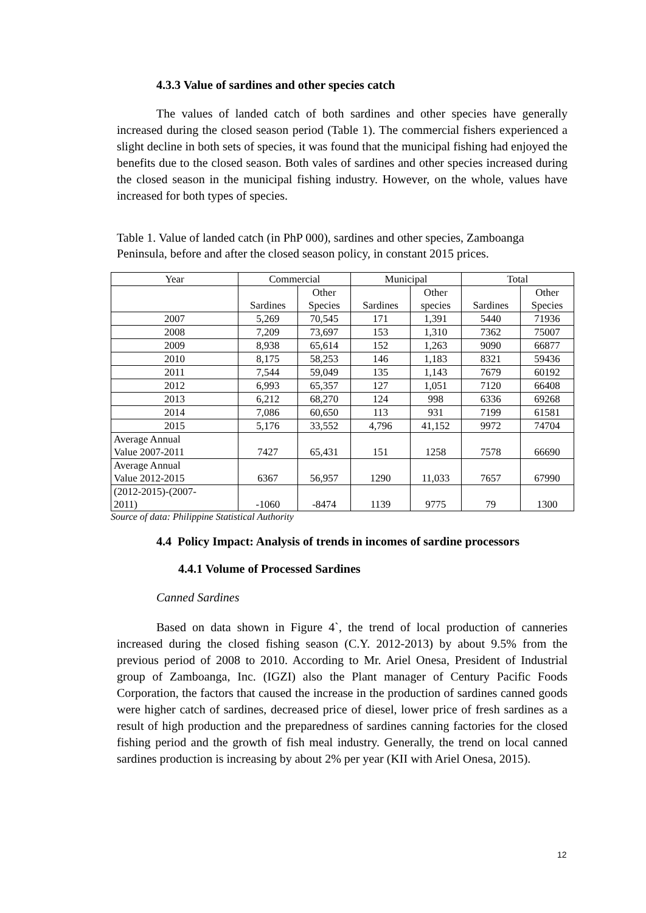4.3.3 Value of sardines and other species catch
The values of landed catch of both sardines and other species have generally increased during the closed season period (Table 1). The commercial fishers experienced a slight decline in both sets of species, it was found that the municipal fishing had enjoyed the benefits due to the closed season. Both vales of sardines and other species increased during the closed season in the municipal fishing industry. However, on the whole, values have increased for both types of species.
Table 1. Value of landed catch (in PhP 000), sardines and other species, Zamboanga Peninsula, before and after the closed season policy, in constant 2015 prices.
| Year | Commercial | | Municipal | | Total | |
| --- | --- | --- | --- | --- | --- | --- |
| | Sardines | Other Species | Sardines | Other species | Sardines | Other Species |
| 2007 | 5,269 | 70,545 | 171 | 1,391 | 5440 | 71936 |
| 2008 | 7,209 | 73,697 | 153 | 1,310 | 7362 | 75007 |
| 2009 | 8,938 | 65,614 | 152 | 1,263 | 9090 | 66877 |
| 2010 | 8,175 | 58,253 | 146 | 1,183 | 8321 | 59436 |
| 2011 | 7,544 | 59,049 | 135 | 1,143 | 7679 | 60192 |
| 2012 | 6,993 | 65,357 | 127 | 1,051 | 7120 | 66408 |
| 2013 | 6,212 | 68,270 | 124 | 998 | 6336 | 69268 |
| 2014 | 7,086 | 60,650 | 113 | 931 | 7199 | 61581 |
| 2015 | 5,176 | 33,552 | 4,796 | 41,152 | 9972 | 74704 |
| Average Annual Value 2007-2011 | 7427 | 65,431 | 151 | 1258 | 7578 | 66690 |
| Average Annual Value 2012-2015 | 6367 | 56,957 | 1290 | 11,033 | 7657 | 67990 |
| (2012-2015)-(2007- 2011) | -1060 | -8474 | 1139 | 9775 | 79 | 1300 |
Source of data: Philippine Statistical Authority
4.4 Policy Impact: Analysis of trends in incomes of sardine processors
4.4.1 Volume of Processed Sardines
Canned Sardines
Based on data shown in Figure 4`, the trend of local production of canneries increased during the closed fishing season (C.Y. 2012-2013) by about 9.5% from the previous period of 2008 to 2010. According to Mr. Ariel Onesa, President of Industrial group of Zamboanga, Inc. (IGZI) also the Plant manager of Century Pacific Foods Corporation, the factors that caused the increase in the production of sardines canned goods were higher catch of sardines, decreased price of diesel, lower price of fresh sardines as a result of high production and the preparedness of sardines canning factories for the closed fishing period and the growth of fish meal industry. Generally, the trend on local canned sardines production is increasing by about 2% per year (KII with Ariel Onesa, 2015).
12